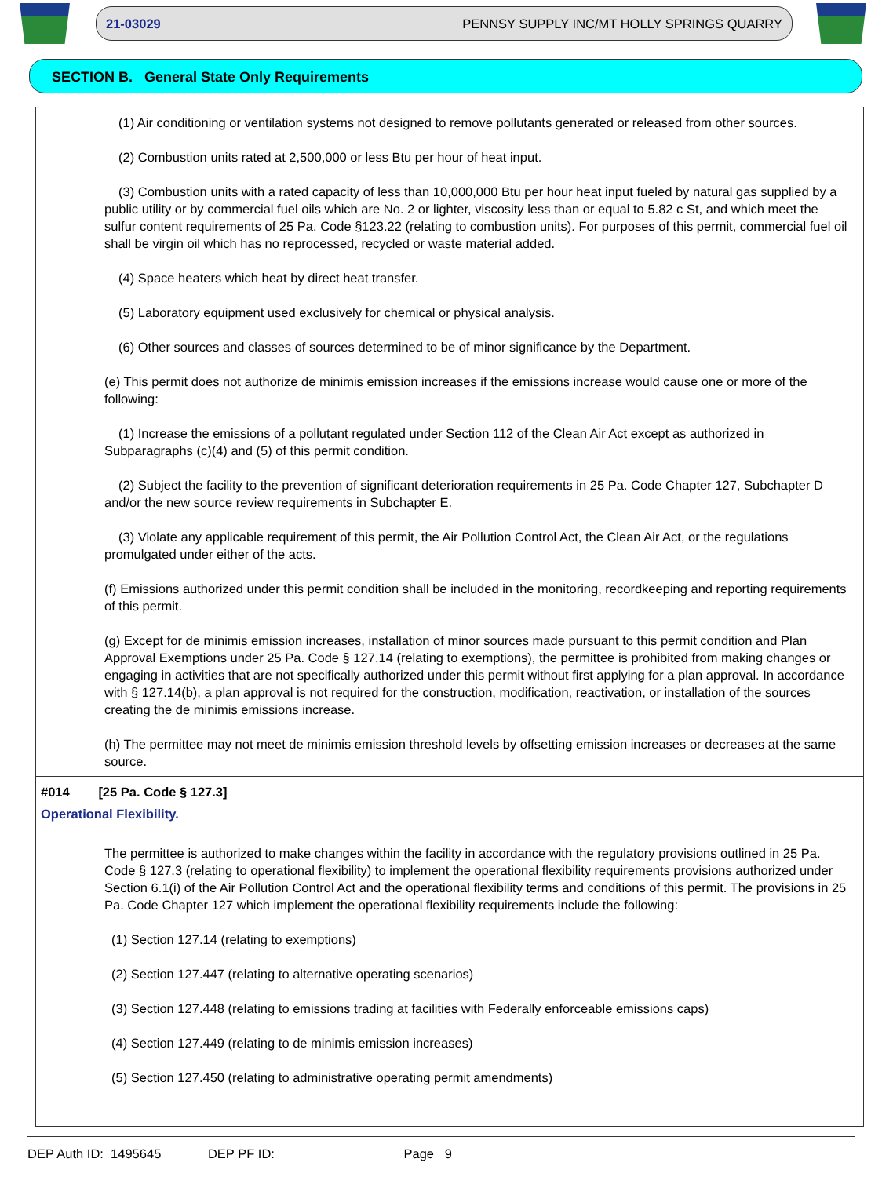21-03029 PENNSY SUPPLY INC/MT HOLLY SPRINGS QUARRY
SECTION B. General State Only Requirements
(1) Air conditioning or ventilation systems not designed to remove pollutants generated or released from other sources.
(2) Combustion units rated at 2,500,000 or less Btu per hour of heat input.
(3) Combustion units with a rated capacity of less than 10,000,000 Btu per hour heat input fueled by natural gas supplied by a public utility or by commercial fuel oils which are No. 2 or lighter, viscosity less than or equal to 5.82 c St, and which meet the sulfur content requirements of 25 Pa. Code §123.22 (relating to combustion units). For purposes of this permit, commercial fuel oil shall be virgin oil which has no reprocessed, recycled or waste material added.
(4) Space heaters which heat by direct heat transfer.
(5) Laboratory equipment used exclusively for chemical or physical analysis.
(6) Other sources and classes of sources determined to be of minor significance by the Department.
(e) This permit does not authorize de minimis emission increases if the emissions increase would cause one or more of the following:
(1) Increase the emissions of a pollutant regulated under Section 112 of the Clean Air Act except as authorized in Subparagraphs (c)(4) and (5) of this permit condition.
(2) Subject the facility to the prevention of significant deterioration requirements in 25 Pa. Code Chapter 127, Subchapter D and/or the new source review requirements in Subchapter E.
(3) Violate any applicable requirement of this permit, the Air Pollution Control Act, the Clean Air Act, or the regulations promulgated under either of the acts.
(f) Emissions authorized under this permit condition shall be included in the monitoring, recordkeeping and reporting requirements of this permit.
(g) Except for de minimis emission increases, installation of minor sources made pursuant to this permit condition and Plan Approval Exemptions under 25 Pa. Code § 127.14 (relating to exemptions), the permittee is prohibited from making changes or engaging in activities that are not specifically authorized under this permit without first applying for a plan approval. In accordance with § 127.14(b), a plan approval is not required for the construction, modification, reactivation, or installation of the sources creating the de minimis emissions increase.
(h) The permittee may not meet de minimis emission threshold levels by offsetting emission increases or decreases at the same source.
#014 [25 Pa. Code § 127.3]
Operational Flexibility.
The permittee is authorized to make changes within the facility in accordance with the regulatory provisions outlined in 25 Pa. Code § 127.3 (relating to operational flexibility) to implement the operational flexibility requirements provisions authorized under Section 6.1(i) of the Air Pollution Control Act and the operational flexibility terms and conditions of this permit. The provisions in 25 Pa. Code Chapter 127 which implement the operational flexibility requirements include the following:
(1) Section 127.14 (relating to exemptions)
(2) Section 127.447 (relating to alternative operating scenarios)
(3) Section 127.448 (relating to emissions trading at facilities with Federally enforceable emissions caps)
(4) Section 127.449 (relating to de minimis emission increases)
(5) Section 127.450 (relating to administrative operating permit amendments)
DEP Auth ID: 1495645 DEP PF ID: Page 9